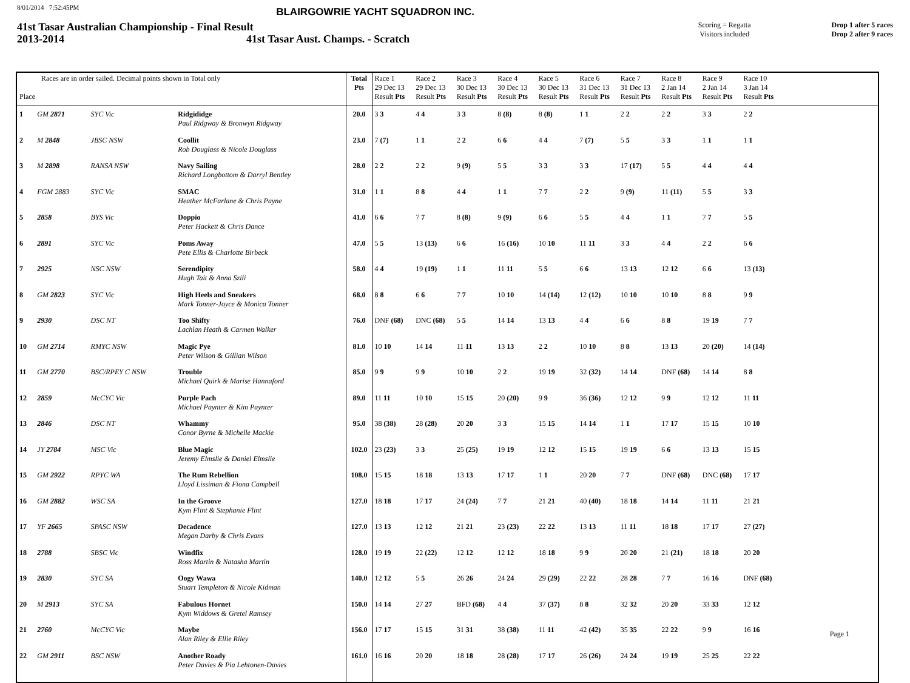8/01/2014 7:52:45PM BLAIRGOWRIE YACHT SQUADRON INC.
41st Tasar Australian Championship - Final Result Scoring = Regatta
Visitors included Drop 1 after 5 races
Drop 2 after 9 races
2013-2014 41st Tasar Aust. Champs. - Scratch
| Races are in order sailed. Decimal points shown in Total only Place | | | | Total Pts | Race 1 29 Dec 13 Result Pts | Race 2 29 Dec 13 Result Pts | Race 3 30 Dec 13 Result Pts | Race 4 30 Dec 13 Result Pts | Race 5 30 Dec 13 Result Pts | Race 6 31 Dec 13 Result Pts | Race 7 31 Dec 13 Result Pts | Race 8 2 Jan 14 Result Pts | Race 9 2 Jan 14 Result Pts | Race 10 3 Jan 14 Result Pts | |
| --- | --- | --- | --- | --- | --- | --- | --- | --- | --- | --- | --- | --- | --- | --- | --- |
| 1 | GM 2871 | SYC Vic | Ridgididge Paul Ridgway & Bronwyn Ridgway | 20.0 | 3 3 | 4 4 | 3 3 | 8 (8) | 8 (8) | 1 1 | 2 2 | 2 2 | 3 3 | 2 2 | |
| 2 | M 2848 | JBSC NSW | Coollit Rob Douglass & Nicole Douglass | 23.0 | 7 (7) | 1 1 | 2 2 | 6 6 | 4 4 | 7 (7) | 5 5 | 3 3 | 1 1 | 1 1 | |
| 3 | M 2898 | RANSA NSW | Navy Sailing Richard Longbottom & Darryl Bentley | 28.0 | 2 2 | 2 2 | 9 (9) | 5 5 | 3 3 | 3 3 | 17 (17) | 5 5 | 4 4 | 4 4 | |
| 4 | FGM 2883 | SYC Vic | SMAC Heather McFarlane & Chris Payne | 31.0 | 1 1 | 8 8 | 4 4 | 1 1 | 7 7 | 2 2 | 9 (9) | 11 (11) | 5 5 | 3 3 | |
| 5 | 2858 | BYS Vic | Doppio Peter Hackett & Chris Dance | 41.0 | 6 6 | 7 7 | 8 (8) | 9 (9) | 6 6 | 5 5 | 4 4 | 1 1 | 7 7 | 5 5 | |
| 6 | 2891 | SYC Vic | Poms Away Pete Ellis & Charlotte Birbeck | 47.0 | 5 5 | 13 (13) | 6 6 | 16 (16) | 10 10 | 11 11 | 3 3 | 4 4 | 2 2 | 6 6 | |
| 7 | 2925 | NSC NSW | Serendipity Hugh Tait & Anna Szili | 58.0 | 4 4 | 19 (19) | 1 1 | 11 11 | 5 5 | 6 6 | 13 13 | 12 12 | 6 6 | 13 (13) | |
| 8 | GM 2823 | SYC Vic | High Heels and Sneakers Mark Tonner-Joyce & Monica Tonner | 68.0 | 8 8 | 6 6 | 7 7 | 10 10 | 14 (14) | 12 (12) | 10 10 | 10 10 | 8 8 | 9 9 | |
| 9 | 2930 | DSC NT | Too Shifty Lachlan Heath & Carmen Walker | 76.0 | DNF (68) | DNC (68) | 5 5 | 14 14 | 13 13 | 4 4 | 6 6 | 8 8 | 19 19 | 7 7 | |
| 10 | GM 2714 | RMYC NSW | Magic Pye Peter Wilson & Gillian Wilson | 81.0 | 10 10 | 14 14 | 11 11 | 13 13 | 2 2 | 10 10 | 8 8 | 13 13 | 20 (20) | 14 (14) | |
| 11 | GM 2770 | BSC/RPEY C NSW | Trouble Michael Quirk & Marise Hannaford | 85.0 | 9 9 | 9 9 | 10 10 | 2 2 | 19 19 | 32 (32) | 14 14 | DNF (68) | 14 14 | 8 8 | |
| 12 | 2859 | McCYC Vic | Purple Pach Michael Paynter & Kim Paynter | 89.0 | 11 11 | 10 10 | 15 15 | 20 (20) | 9 9 | 36 (36) | 12 12 | 9 9 | 12 12 | 11 11 | |
| 13 | 2846 | DSC NT | Whammy Conor Byrne & Michelle Mackie | 95.0 | 38 (38) | 28 (28) | 20 20 | 3 3 | 15 15 | 14 14 | 1 1 | 17 17 | 15 15 | 10 10 | |
| 14 | JY 2784 | MSC Vic | Blue Magic Jeremy Elmslie & Daniel Elmslie | 102.0 | 23 (23) | 3 3 | 25 (25) | 19 19 | 12 12 | 15 15 | 19 19 | 6 6 | 13 13 | 15 15 | |
| 15 | GM 2922 | RPYC WA | The Rum Rebellion Lloyd Lissiman & Fiona Campbell | 108.0 | 15 15 | 18 18 | 13 13 | 17 17 | 1 1 | 20 20 | 7 7 | DNF (68) | DNC (68) | 17 17 | |
| 16 | GM 2882 | WSC SA | In the Groove Kym Flint & Stephanie Flint | 127.0 | 18 18 | 17 17 | 24 (24) | 7 7 | 21 21 | 40 (40) | 18 18 | 14 14 | 11 11 | 21 21 | |
| 17 | YF 2665 | SPASC NSW | Decadence Megan Darby & Chris Evans | 127.0 | 13 13 | 12 12 | 21 21 | 23 (23) | 22 22 | 13 13 | 11 11 | 18 18 | 17 17 | 27 (27) | |
| 18 | 2788 | SBSC Vic | Windfix Ross Martin & Natasha Martin | 128.0 | 19 19 | 22 (22) | 12 12 | 12 12 | 18 18 | 9 9 | 20 20 | 21 (21) | 18 18 | 20 20 | |
| 19 | 2830 | SYC SA | Oogy Wawa Stuart Templeton & Nicole Kidman | 140.0 | 12 12 | 5 5 | 26 26 | 24 24 | 29 (29) | 22 22 | 28 28 | 7 7 | 16 16 | DNF (68) | |
| 20 | M 2913 | SYC SA | Fabulous Hornet Kym Widdows & Gretel Ramsey | 150.0 | 14 14 | 27 27 | BFD (68) | 4 4 | 37 (37) | 8 8 | 32 32 | 20 20 | 33 33 | 12 12 | |
| 21 | 2760 | McCYC Vic | Maybe Alan Riley & Ellie Riley | 156.0 | 17 17 | 15 15 | 31 31 | 38 (38) | 11 11 | 42 (42) | 35 35 | 22 22 | 9 9 | 16 16 | |
| 22 | GM 2911 | BSC NSW | Another Roady Peter Davies & Pia Lehtonen-Davies | 161.0 | 16 16 | 20 20 | 18 18 | 28 (28) | 17 17 | 26 (26) | 24 24 | 19 19 | 25 25 | 22 22 | |
Page 1